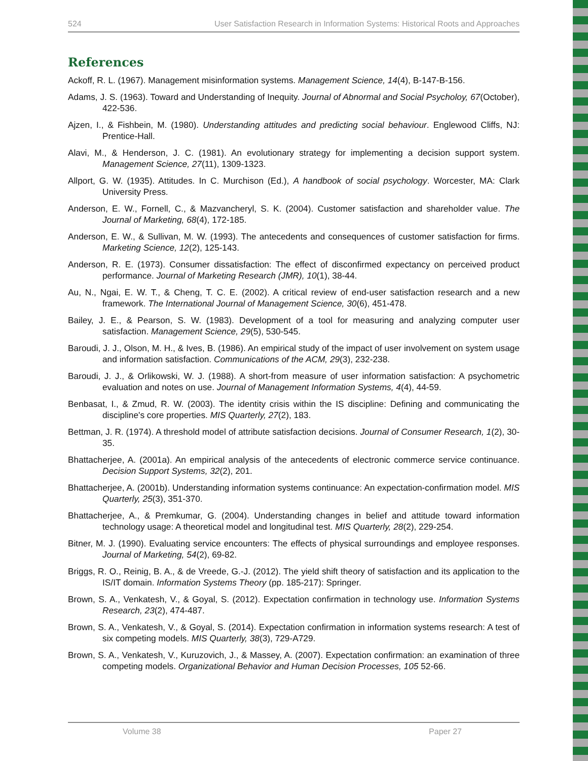524 User Satisfaction Research in Information Systems: Historical Roots and Approaches
References
Ackoff, R. L. (1967). Management misinformation systems. Management Science, 14(4), B-147-B-156.
Adams, J. S. (1963). Toward and Understanding of Inequity. Journal of Abnormal and Social Psycholoy, 67(October), 422-536.
Ajzen, I., & Fishbein, M. (1980). Understanding attitudes and predicting social behaviour. Englewood Cliffs, NJ: Prentice-Hall.
Alavi, M., & Henderson, J. C. (1981). An evolutionary strategy for implementing a decision support system. Management Science, 27(11), 1309-1323.
Allport, G. W. (1935). Attitudes. In C. Murchison (Ed.), A handbook of social psychology. Worcester, MA: Clark University Press.
Anderson, E. W., Fornell, C., & Mazvancheryl, S. K. (2004). Customer satisfaction and shareholder value. The Journal of Marketing, 68(4), 172-185.
Anderson, E. W., & Sullivan, M. W. (1993). The antecedents and consequences of customer satisfaction for firms. Marketing Science, 12(2), 125-143.
Anderson, R. E. (1973). Consumer dissatisfaction: The effect of disconfirmed expectancy on perceived product performance. Journal of Marketing Research (JMR), 10(1), 38-44.
Au, N., Ngai, E. W. T., & Cheng, T. C. E. (2002). A critical review of end-user satisfaction research and a new framework. The International Journal of Management Science, 30(6), 451-478.
Bailey, J. E., & Pearson, S. W. (1983). Development of a tool for measuring and analyzing computer user satisfaction. Management Science, 29(5), 530-545.
Baroudi, J. J., Olson, M. H., & Ives, B. (1986). An empirical study of the impact of user involvement on system usage and information satisfaction. Communications of the ACM, 29(3), 232-238.
Baroudi, J. J., & Orlikowski, W. J. (1988). A short-from measure of user information satisfaction: A psychometric evaluation and notes on use. Journal of Management Information Systems, 4(4), 44-59.
Benbasat, I., & Zmud, R. W. (2003). The identity crisis within the IS discipline: Defining and communicating the discipline's core properties. MIS Quarterly, 27(2), 183.
Bettman, J. R. (1974). A threshold model of attribute satisfaction decisions. Journal of Consumer Research, 1(2), 30-35.
Bhattacherjee, A. (2001a). An empirical analysis of the antecedents of electronic commerce service continuance. Decision Support Systems, 32(2), 201.
Bhattacherjee, A. (2001b). Understanding information systems continuance: An expectation-confirmation model. MIS Quarterly, 25(3), 351-370.
Bhattacherjee, A., & Premkumar, G. (2004). Understanding changes in belief and attitude toward information technology usage: A theoretical model and longitudinal test. MIS Quarterly, 28(2), 229-254.
Bitner, M. J. (1990). Evaluating service encounters: The effects of physical surroundings and employee responses. Journal of Marketing, 54(2), 69-82.
Briggs, R. O., Reinig, B. A., & de Vreede, G.-J. (2012). The yield shift theory of satisfaction and its application to the IS/IT domain. Information Systems Theory (pp. 185-217): Springer.
Brown, S. A., Venkatesh, V., & Goyal, S. (2012). Expectation confirmation in technology use. Information Systems Research, 23(2), 474-487.
Brown, S. A., Venkatesh, V., & Goyal, S. (2014). Expectation confirmation in information systems research: A test of six competing models. MIS Quarterly, 38(3), 729-A729.
Brown, S. A., Venkatesh, V., Kuruzovich, J., & Massey, A. (2007). Expectation confirmation: an examination of three competing models. Organizational Behavior and Human Decision Processes, 105 52-66.
Volume 38 Paper 27